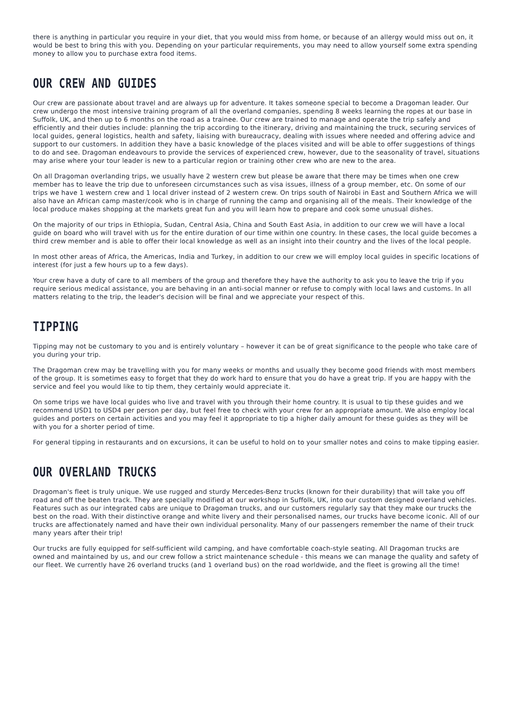there is anything in particular you require in your diet, that you would miss from home, or because of an allergy would miss out on, it would be best to bring this with you. Depending on your particular requirements, you may need to allow yourself some extra spending money to allow you to purchase extra food items.
OUR CREW AND GUIDES
Our crew are passionate about travel and are always up for adventure. It takes someone special to become a Dragoman leader. Our crew undergo the most intensive training program of all the overland companies, spending 8 weeks learning the ropes at our base in Suffolk, UK, and then up to 6 months on the road as a trainee. Our crew are trained to manage and operate the trip safely and efficiently and their duties include: planning the trip according to the itinerary, driving and maintaining the truck, securing services of local guides, general logistics, health and safety, liaising with bureaucracy, dealing with issues where needed and offering advice and support to our customers. In addition they have a basic knowledge of the places visited and will be able to offer suggestions of things to do and see. Dragoman endeavours to provide the services of experienced crew, however, due to the seasonality of travel, situations may arise where your tour leader is new to a particular region or training other crew who are new to the area.
On all Dragoman overlanding trips, we usually have 2 western crew but please be aware that there may be times when one crew member has to leave the trip due to unforeseen circumstances such as visa issues, illness of a group member, etc. On some of our trips we have 1 western crew and 1 local driver instead of 2 western crew. On trips south of Nairobi in East and Southern Africa we will also have an African camp master/cook who is in charge of running the camp and organising all of the meals. Their knowledge of the local produce makes shopping at the markets great fun and you will learn how to prepare and cook some unusual dishes.
On the majority of our trips in Ethiopia, Sudan, Central Asia, China and South East Asia, in addition to our crew we will have a local guide on board who will travel with us for the entire duration of our time within one country. In these cases, the local guide becomes a third crew member and is able to offer their local knowledge as well as an insight into their country and the lives of the local people.
In most other areas of Africa, the Americas, India and Turkey, in addition to our crew we will employ local guides in specific locations of interest (for just a few hours up to a few days).
Your crew have a duty of care to all members of the group and therefore they have the authority to ask you to leave the trip if you require serious medical assistance, you are behaving in an anti-social manner or refuse to comply with local laws and customs. In all matters relating to the trip, the leader's decision will be final and we appreciate your respect of this.
TIPPING
Tipping may not be customary to you and is entirely voluntary – however it can be of great significance to the people who take care of you during your trip.
The Dragoman crew may be travelling with you for many weeks or months and usually they become good friends with most members of the group. It is sometimes easy to forget that they do work hard to ensure that you do have a great trip. If you are happy with the service and feel you would like to tip them, they certainly would appreciate it.
On some trips we have local guides who live and travel with you through their home country. It is usual to tip these guides and we recommend USD1 to USD4 per person per day, but feel free to check with your crew for an appropriate amount. We also employ local guides and porters on certain activities and you may feel it appropriate to tip a higher daily amount for these guides as they will be with you for a shorter period of time.
For general tipping in restaurants and on excursions, it can be useful to hold on to your smaller notes and coins to make tipping easier.
OUR OVERLAND TRUCKS
Dragoman's fleet is truly unique. We use rugged and sturdy Mercedes-Benz trucks (known for their durability) that will take you off road and off the beaten track. They are specially modified at our workshop in Suffolk, UK, into our custom designed overland vehicles. Features such as our integrated cabs are unique to Dragoman trucks, and our customers regularly say that they make our trucks the best on the road. With their distinctive orange and white livery and their personalised names, our trucks have become iconic. All of our trucks are affectionately named and have their own individual personality. Many of our passengers remember the name of their truck many years after their trip!
Our trucks are fully equipped for self-sufficient wild camping, and have comfortable coach-style seating. All Dragoman trucks are owned and maintained by us, and our crew follow a strict maintenance schedule - this means we can manage the quality and safety of our fleet. We currently have 26 overland trucks (and 1 overland bus) on the road worldwide, and the fleet is growing all the time!